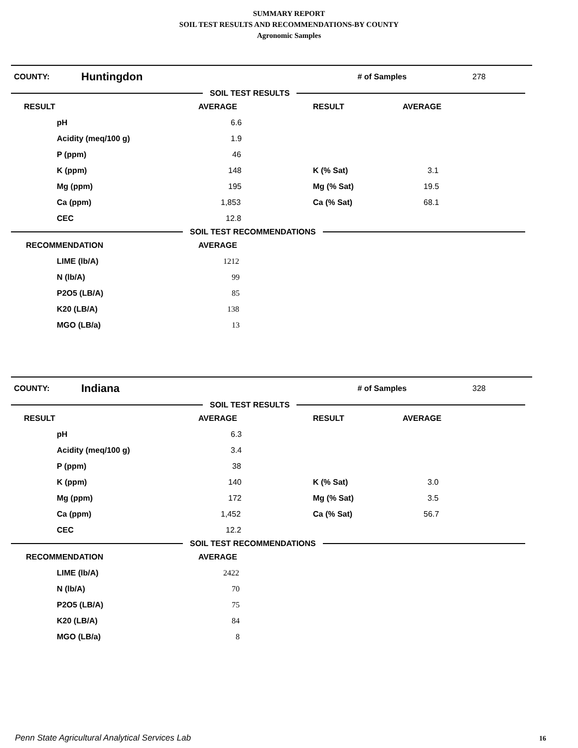SUMMARY REPORT
SOIL TEST RESULTS AND RECOMMENDATIONS-BY COUNTY
Agronomic Samples
COUNTY: Huntingdon # of Samples 278
SOIL TEST RESULTS
| RESULT | AVERAGE | RESULT | AVERAGE |
| pH | 6.6 | | |
| Acidity (meq/100 g) | 1.9 | | |
| P (ppm) | 46 | | |
| K (ppm) | 148 | K (% Sat) | 3.1 |
| Mg (ppm) | 195 | Mg (% Sat) | 19.5 |
| Ca (ppm) | 1,853 | Ca (% Sat) | 68.1 |
| CEC | 12.8 | | |
SOIL TEST RECOMMENDATIONS
| RECOMMENDATION | AVERAGE |
| LIME (lb/A) | 1212 |
| N (lb/A) | 99 |
| P2O5 (LB/A) | 85 |
| K20 (LB/A) | 138 |
| MGO (LB/a) | 13 |
COUNTY: Indiana # of Samples 328
SOIL TEST RESULTS
| RESULT | AVERAGE | RESULT | AVERAGE |
| pH | 6.3 | | |
| Acidity (meq/100 g) | 3.4 | | |
| P (ppm) | 38 | | |
| K (ppm) | 140 | K (% Sat) | 3.0 |
| Mg (ppm) | 172 | Mg (% Sat) | 3.5 |
| Ca (ppm) | 1,452 | Ca (% Sat) | 56.7 |
| CEC | 12.2 | | |
SOIL TEST RECOMMENDATIONS
| RECOMMENDATION | AVERAGE |
| LIME (lb/A) | 2422 |
| N (lb/A) | 70 |
| P2O5 (LB/A) | 75 |
| K20 (LB/A) | 84 |
| MGO (LB/a) | 8 |
Penn State Agricultural Analytical Services Lab
16